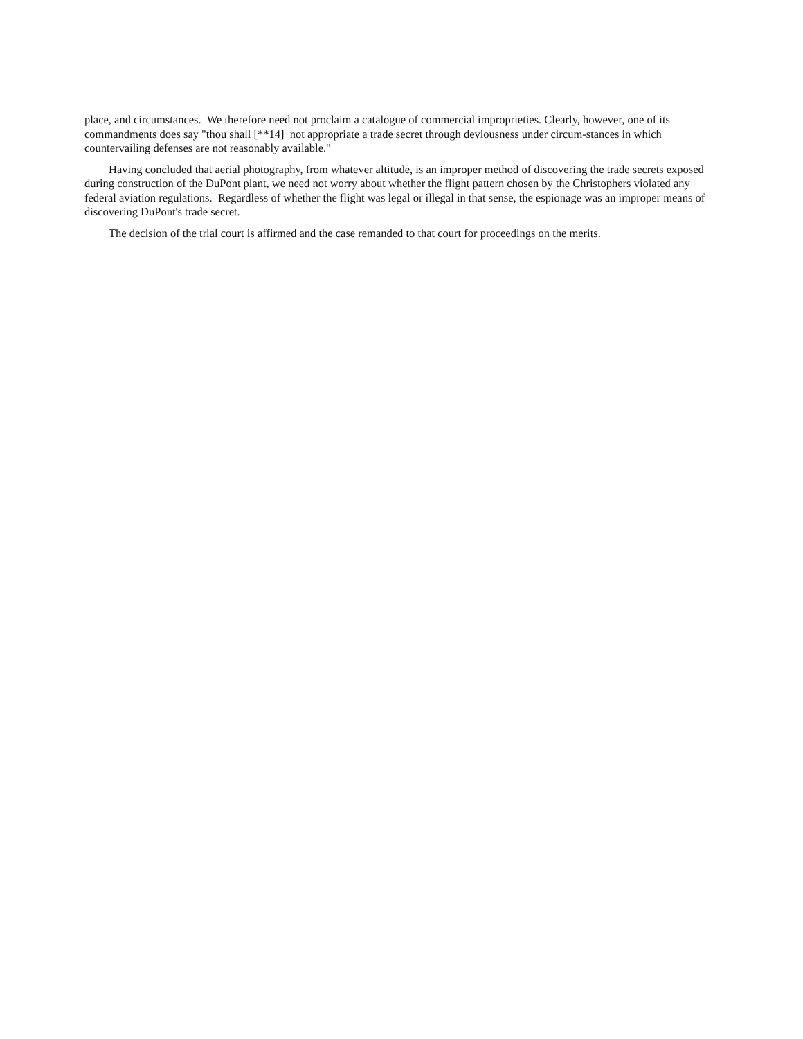place, and circumstances. We therefore need not proclaim a catalogue of commercial improprieties. Clearly, however, one of its commandments does say "thou shall [**14] not appropriate a trade secret through deviousness under circum-stances in which countervailing defenses are not reasonably available."
Having concluded that aerial photography, from whatever altitude, is an improper method of discovering the trade secrets exposed during construction of the DuPont plant, we need not worry about whether the flight pattern chosen by the Christophers violated any federal aviation regulations. Regardless of whether the flight was legal or illegal in that sense, the espionage was an improper means of discovering DuPont's trade secret.
The decision of the trial court is affirmed and the case remanded to that court for proceedings on the merits.